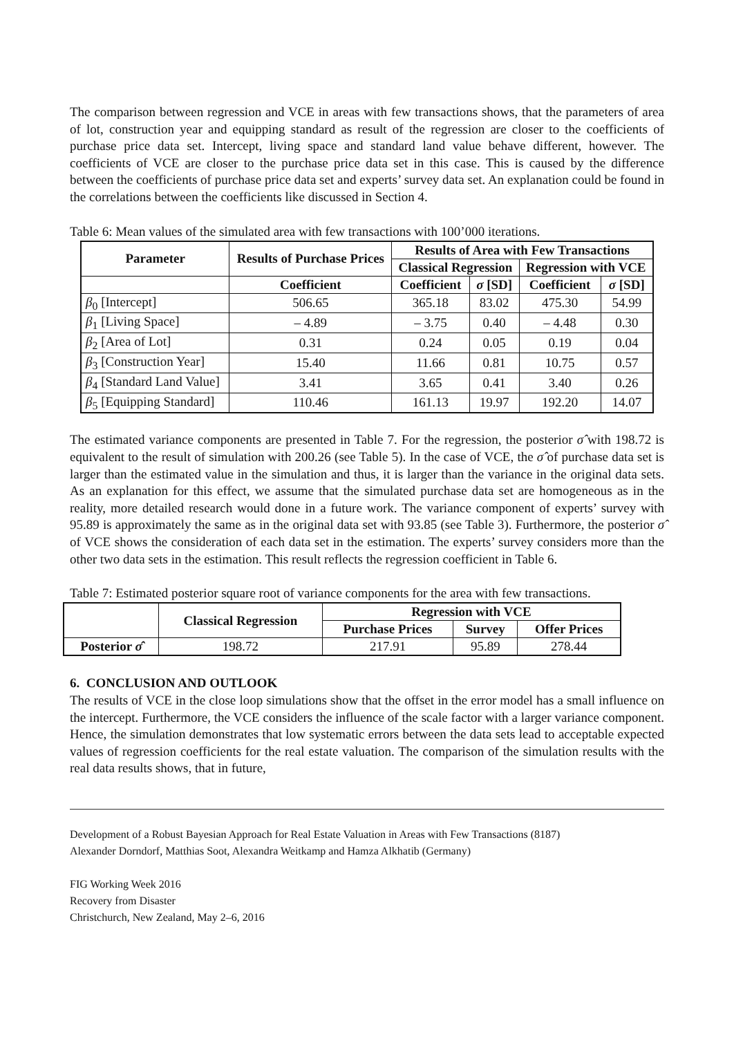The comparison between regression and VCE in areas with few transactions shows, that the parameters of area of lot, construction year and equipping standard as result of the regression are closer to the coefficients of purchase price data set. Intercept, living space and standard land value behave different, however. The coefficients of VCE are closer to the purchase price data set in this case. This is caused by the difference between the coefficients of purchase price data set and experts’ survey data set. An explanation could be found in the correlations between the coefficients like discussed in Section 4.
Table 6: Mean values of the simulated area with few transactions with 100’000 iterations.
| Parameter | Results of Purchase Prices | Results of Area with Few Transactions | | | |
| --- | --- | --- | --- | --- | --- |
| | | Classical Regression | | Regression with VCE | |
| | Coefficient | Coefficient | σ [SD] | Coefficient | σ [SD] |
| β<sub>0</sub> [Intercept] | 506.65 | 365.18 | 83.02 | 475.30 | 54.99 |
| β<sub>1</sub> [Living Space] | – 4.89 | – 3.75 | 0.40 | – 4.48 | 0.30 |
| β<sub>2</sub> [Area of Lot] | 0.31 | 0.24 | 0.05 | 0.19 | 0.04 |
| β<sub>3</sub> [Construction Year] | 15.40 | 11.66 | 0.81 | 10.75 | 0.57 |
| β<sub>4</sub> [Standard Land Value] | 3.41 | 3.65 | 0.41 | 3.40 | 0.26 |
| β<sub>5</sub> [Equipping Standard] | 110.46 | 161.13 | 19.97 | 192.20 | 14.07 |
The estimated variance components are presented in Table 7. For the regression, the posterior σ̂ with 198.72 is equivalent to the result of simulation with 200.26 (see Table 5). In the case of VCE, the σ̂ of purchase data set is larger than the estimated value in the simulation and thus, it is larger than the variance in the original data sets. As an explanation for this effect, we assume that the simulated purchase data set are homogeneous as in the reality, more detailed research would done in a future work. The variance component of experts’ survey with 95.89 is approximately the same as in the original data set with 93.85 (see Table 3). Furthermore, the posterior σ̂ of VCE shows the consideration of each data set in the estimation. The experts’ survey considers more than the other two data sets in the estimation. This result reflects the regression coefficient in Table 6.
Table 7: Estimated posterior square root of variance components for the area with few transactions.
| | Classical Regression | Regression with VCE | | |
| --- | --- | --- | --- | --- |
| | | Purchase Prices | Survey | Offer Prices |
| Posterior σ̂ | 198.72 | 217.91 | 95.89 | 278.44 |
6. CONCLUSION AND OUTLOOK
The results of VCE in the close loop simulations show that the offset in the error model has a small influence on the intercept. Furthermore, the VCE considers the influence of the scale factor with a larger variance component. Hence, the simulation demonstrates that low systematic errors between the data sets lead to acceptable expected values of regression coefficients for the real estate valuation. The comparison of the simulation results with the real data results shows, that in future,
Development of a Robust Bayesian Approach for Real Estate Valuation in Areas with Few Transactions (8187)
Alexander Dorndorf, Matthias Soot, Alexandra Weitkamp and Hamza Alkhatib (Germany)
FIG Working Week 2016
Recovery from Disaster
Christchurch, New Zealand, May 2–6, 2016